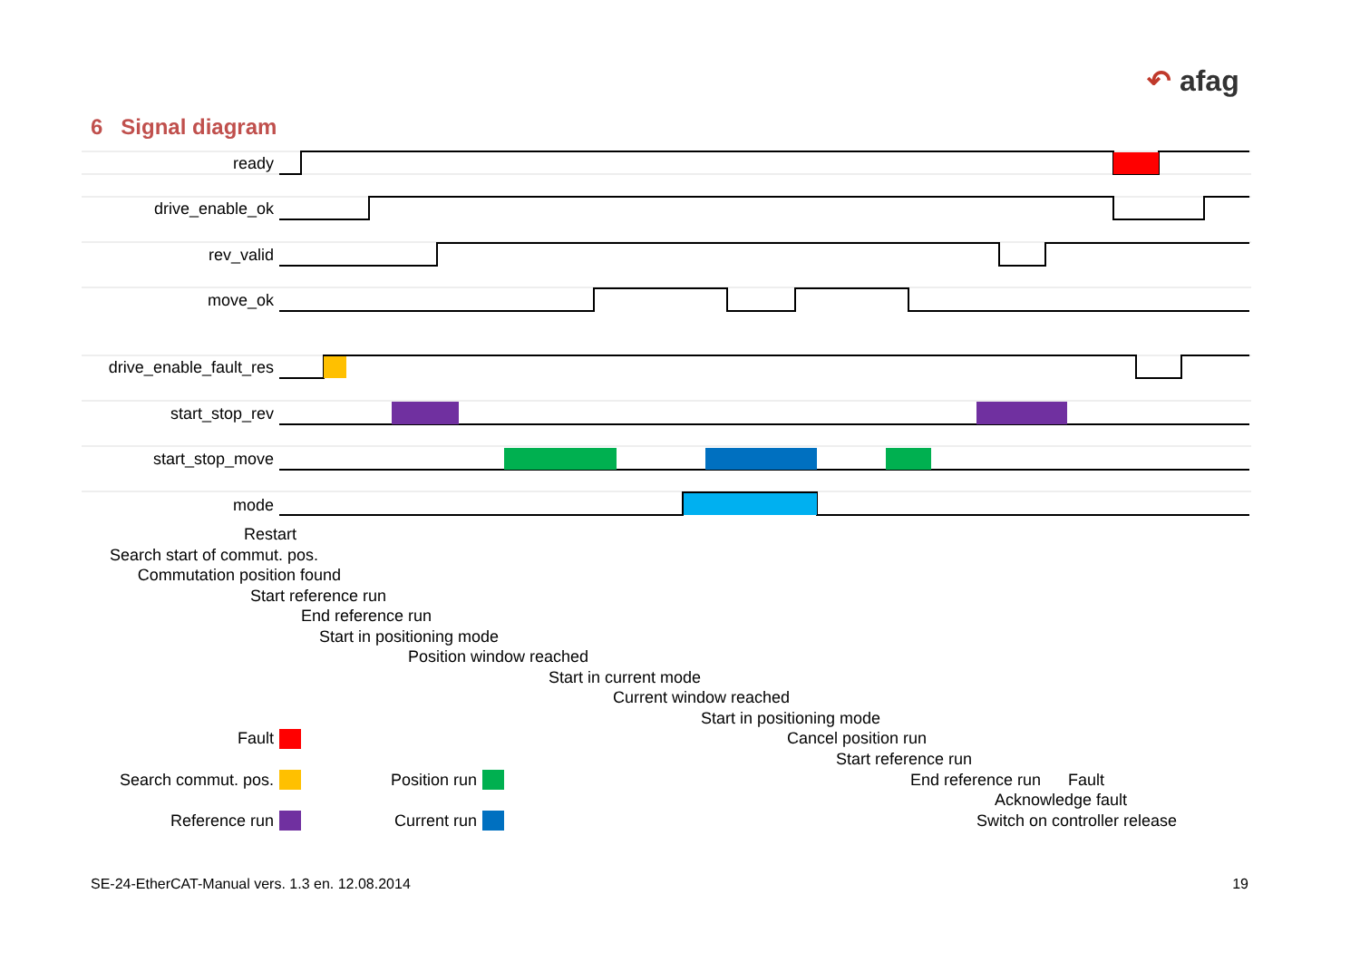↶ afag
6 Signal diagram
ready
drive_enable_ok
rev_valid
move_ok
drive_enable_fault_res
start_stop_rev
start_stop_move
mode
Restart
Search start of commut. pos.
Commutation position found
Start reference run
End reference run
Start in positioning mode
Position window reached
Start in current mode
Current window reached
Start in positioning mode
Cancel position run
Start reference run
End reference run
Fault
Acknowledge fault
Switch on controller release
Fault
Search commut. pos.
Reference run
Position run
Current run
SE-24-EtherCAT-Manual vers. 1.3 en. 12.08.2014 19